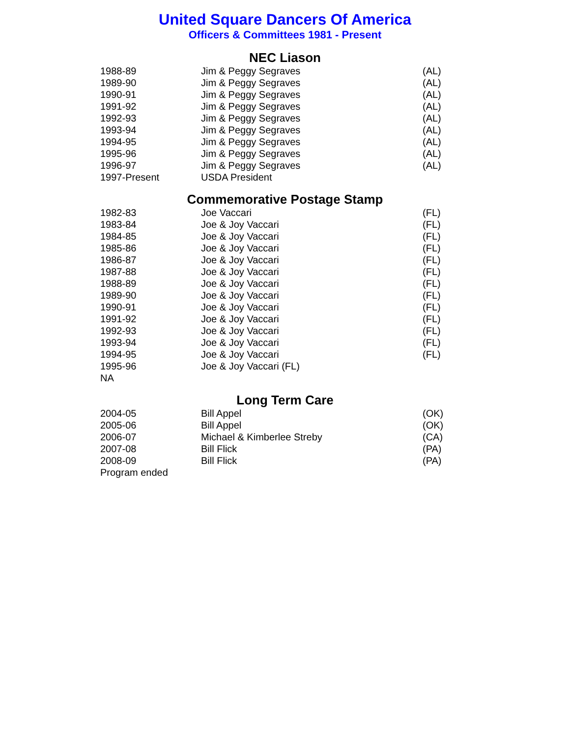United Square Dancers Of America
Officers & Committees 1981 - Present
NEC Liason
| 1988-89 | Jim & Peggy Segraves | (AL) |
| 1989-90 | Jim & Peggy Segraves | (AL) |
| 1990-91 | Jim & Peggy Segraves | (AL) |
| 1991-92 | Jim & Peggy Segraves | (AL) |
| 1992-93 | Jim & Peggy Segraves | (AL) |
| 1993-94 | Jim & Peggy Segraves | (AL) |
| 1994-95 | Jim & Peggy Segraves | (AL) |
| 1995-96 | Jim & Peggy Segraves | (AL) |
| 1996-97 | Jim & Peggy Segraves | (AL) |
| 1997-Present | USDA President | |
Commemorative Postage Stamp
| 1982-83 | Joe Vaccari | (FL) |
| 1983-84 | Joe & Joy Vaccari | (FL) |
| 1984-85 | Joe & Joy Vaccari | (FL) |
| 1985-86 | Joe & Joy Vaccari | (FL) |
| 1986-87 | Joe & Joy Vaccari | (FL) |
| 1987-88 | Joe & Joy Vaccari | (FL) |
| 1988-89 | Joe & Joy Vaccari | (FL) |
| 1989-90 | Joe & Joy Vaccari | (FL) |
| 1990-91 | Joe & Joy Vaccari | (FL) |
| 1991-92 | Joe & Joy Vaccari | (FL) |
| 1992-93 | Joe & Joy Vaccari | (FL) |
| 1993-94 | Joe & Joy Vaccari | (FL) |
| 1994-95 | Joe & Joy Vaccari | (FL) |
| 1995-96 | Joe & Joy Vaccari (FL) | |
| NA | | |
Long Term Care
| 2004-05 | Bill Appel | (OK) |
| 2005-06 | Bill Appel | (OK) |
| 2006-07 | Michael & Kimberlee Streby | (CA) |
| 2007-08 | Bill Flick | (PA) |
| 2008-09 | Bill Flick | (PA) |
| Program ended | | |